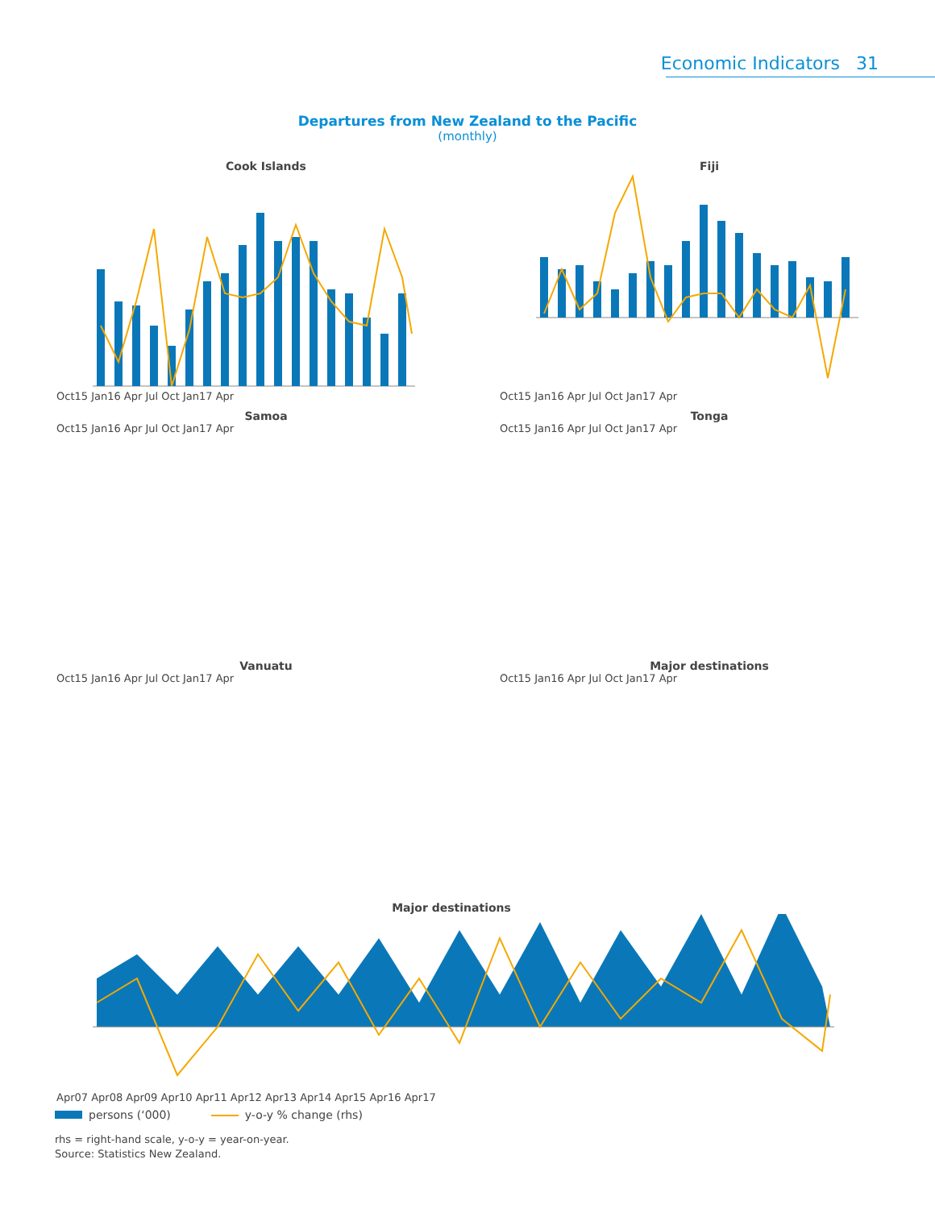Economic Indicators 31
Departures from New Zealand to the Pacific
(monthly)
Cook Islands
Oct15 Jan16 Apr Jul Oct Jan17 Apr
Fiji
Oct15 Jan16 Apr Jul Oct Jan17 Apr
Samoa
Oct15 Jan16 Apr Jul Oct Jan17 Apr
Tonga
Oct15 Jan16 Apr Jul Oct Jan17 Apr
Vanuatu
Oct15 Jan16 Apr Jul Oct Jan17 Apr
Major destinations
Oct15 Jan16 Apr Jul Oct Jan17 Apr
Major destinations
Apr07 Apr08 Apr09 Apr10 Apr11 Apr12 Apr13 Apr14 Apr15 Apr16 Apr17
persons (‘000) y-o-y % change (rhs)
rhs = right-hand scale, y-o-y = year-on-year.
Source: Statistics New Zealand.